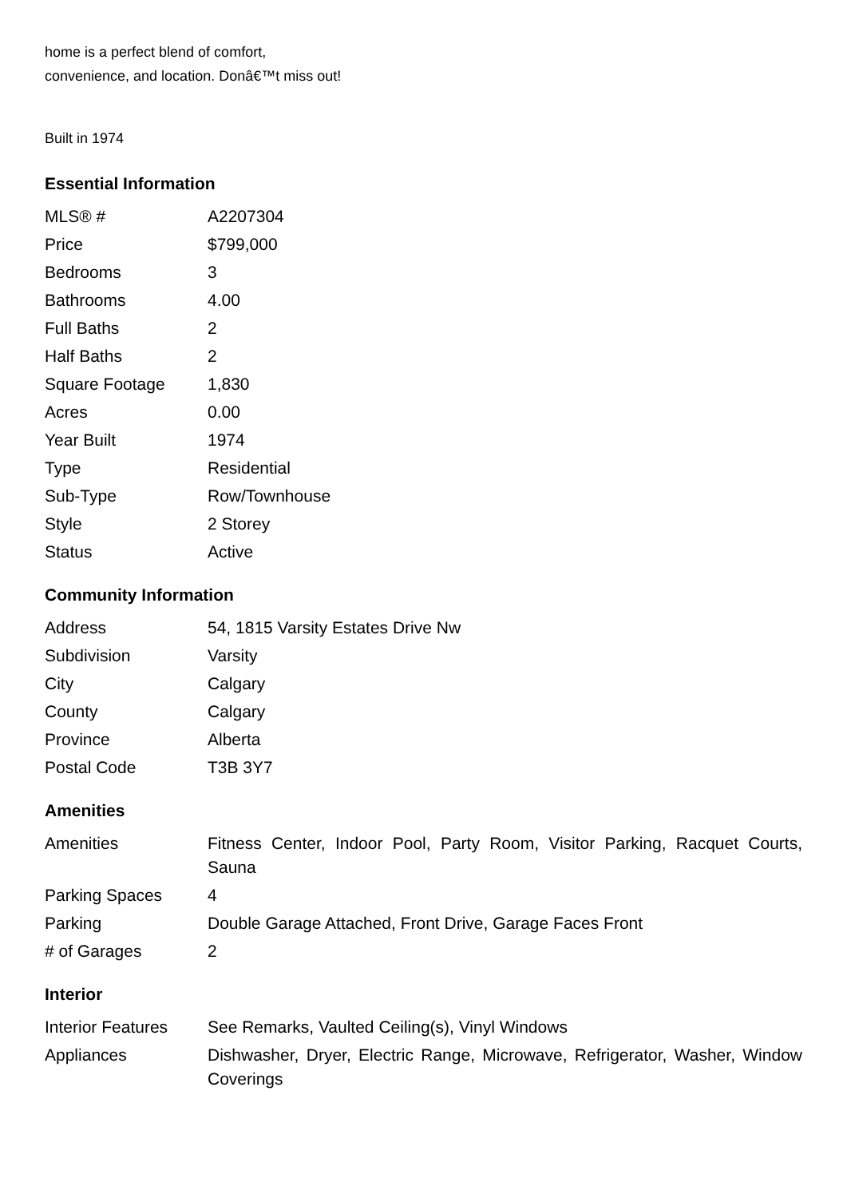home is a perfect blend of comfort,
convenience, and location. Donâ€™t miss out!
Built in 1974
Essential Information
| MLS® # | A2207304 |
| Price | $799,000 |
| Bedrooms | 3 |
| Bathrooms | 4.00 |
| Full Baths | 2 |
| Half Baths | 2 |
| Square Footage | 1,830 |
| Acres | 0.00 |
| Year Built | 1974 |
| Type | Residential |
| Sub-Type | Row/Townhouse |
| Style | 2 Storey |
| Status | Active |
Community Information
| Address | 54, 1815 Varsity Estates Drive Nw |
| Subdivision | Varsity |
| City | Calgary |
| County | Calgary |
| Province | Alberta |
| Postal Code | T3B 3Y7 |
Amenities
| Amenities | Fitness Center, Indoor Pool, Party Room, Visitor Parking, Racquet Courts, Sauna |
| Parking Spaces | 4 |
| Parking | Double Garage Attached, Front Drive, Garage Faces Front |
| # of Garages | 2 |
Interior
| Interior Features | See Remarks, Vaulted Ceiling(s), Vinyl Windows |
| Appliances | Dishwasher, Dryer, Electric Range, Microwave, Refrigerator, Washer, Window Coverings |